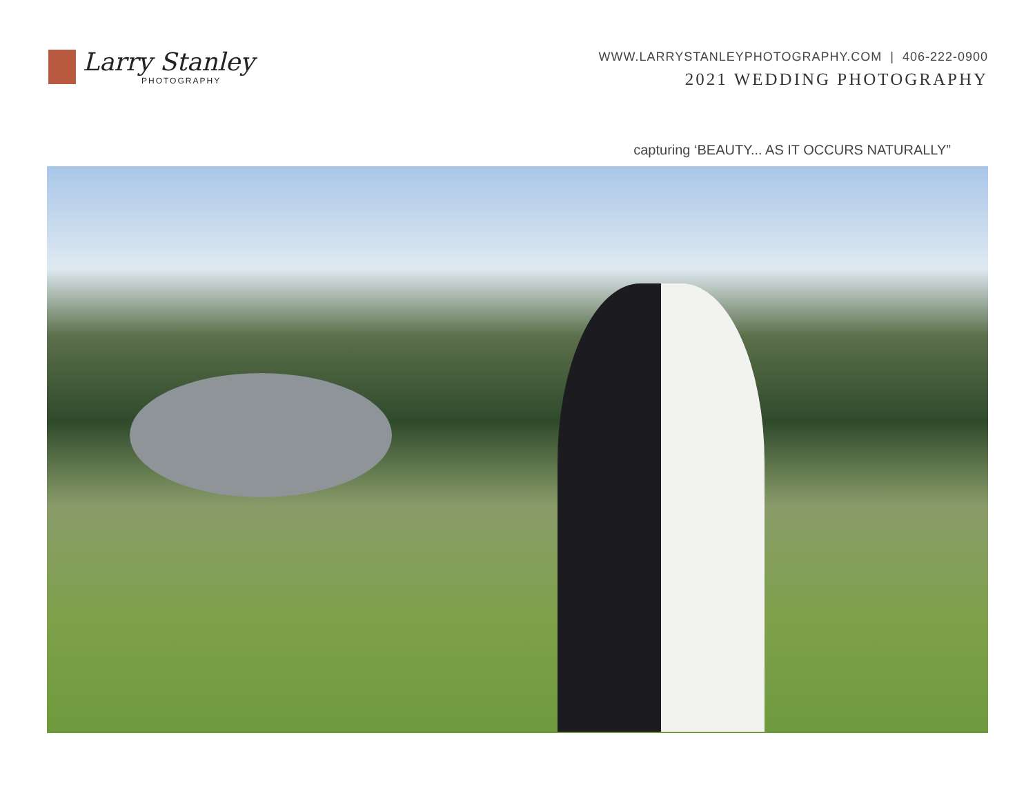Larry Stanley
PHOTOGRAPHY
WWW.LARRYSTANLEYPHOTOGRAPHY.COM | 406-222-0900
2021 WEDDING PHOTOGRAPHY
capturing ‘BEAUTY... AS IT OCCURS NATURALLY”